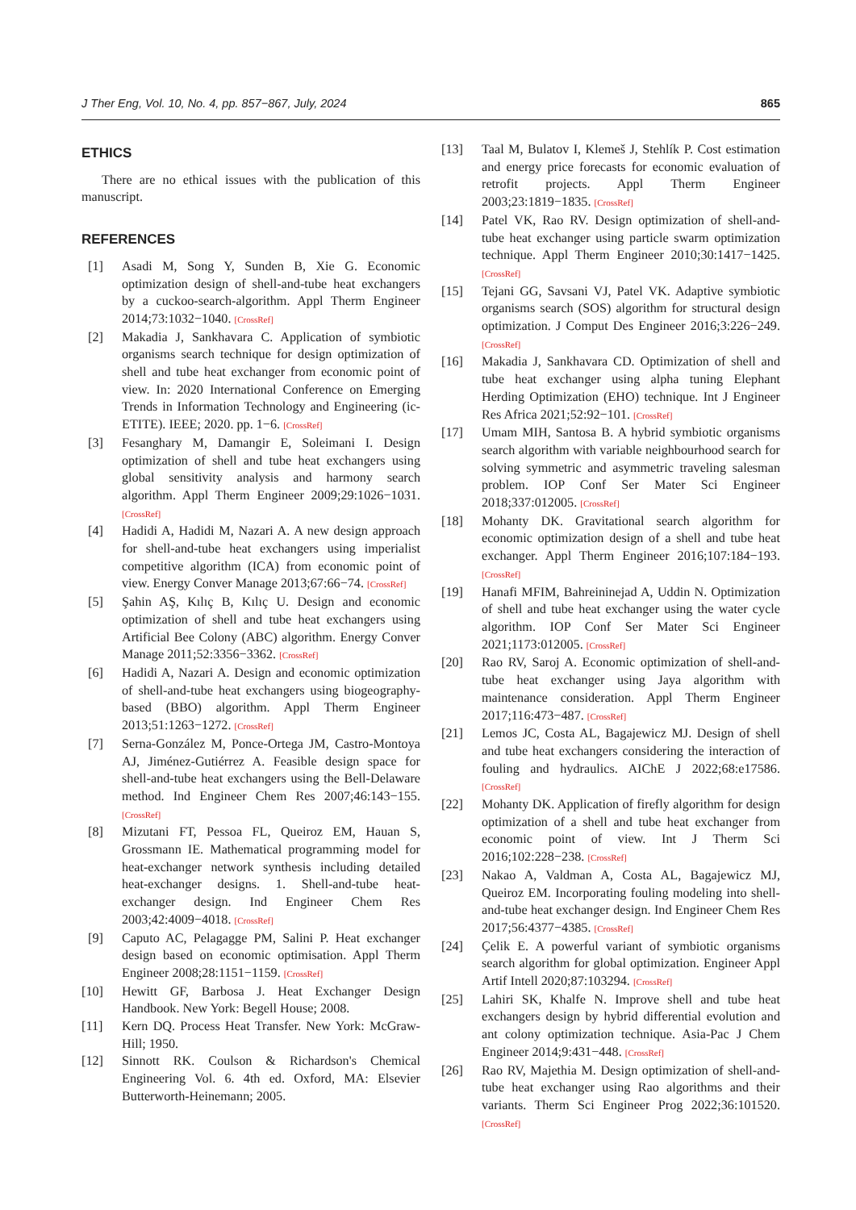J Ther Eng, Vol. 10, No. 4, pp. 857−867, July, 2024 865
ETHICS
There are no ethical issues with the publication of this manuscript.
REFERENCES
[1] Asadi M, Song Y, Sunden B, Xie G. Economic optimization design of shell-and-tube heat exchangers by a cuckoo-search-algorithm. Appl Therm Engineer 2014;73:1032−1040. [CrossRef]
[2] Makadia J, Sankhavara C. Application of symbiotic organisms search technique for design optimization of shell and tube heat exchanger from economic point of view. In: 2020 International Conference on Emerging Trends in Information Technology and Engineering (ic-ETITE). IEEE; 2020. pp. 1−6. [CrossRef]
[3] Fesanghary M, Damangir E, Soleimani I. Design optimization of shell and tube heat exchangers using global sensitivity analysis and harmony search algorithm. Appl Therm Engineer 2009;29:1026−1031. [CrossRef]
[4] Hadidi A, Hadidi M, Nazari A. A new design approach for shell-and-tube heat exchangers using imperialist competitive algorithm (ICA) from economic point of view. Energy Conver Manage 2013;67:66−74. [CrossRef]
[5] Şahin AŞ, Kılıç B, Kılıç U. Design and economic optimization of shell and tube heat exchangers using Artificial Bee Colony (ABC) algorithm. Energy Conver Manage 2011;52:3356−3362. [CrossRef]
[6] Hadidi A, Nazari A. Design and economic optimization of shell-and-tube heat exchangers using biogeography-based (BBO) algorithm. Appl Therm Engineer 2013;51:1263−1272. [CrossRef]
[7] Serna-González M, Ponce-Ortega JM, Castro-Montoya AJ, Jiménez-Gutiérrez A. Feasible design space for shell-and-tube heat exchangers using the Bell-Delaware method. Ind Engineer Chem Res 2007;46:143−155. [CrossRef]
[8] Mizutani FT, Pessoa FL, Queiroz EM, Hauan S, Grossmann IE. Mathematical programming model for heat-exchanger network synthesis including detailed heat-exchanger designs. 1. Shell-and-tube heat-exchanger design. Ind Engineer Chem Res 2003;42:4009−4018. [CrossRef]
[9] Caputo AC, Pelagagge PM, Salini P. Heat exchanger design based on economic optimisation. Appl Therm Engineer 2008;28:1151−1159. [CrossRef]
[10] Hewitt GF, Barbosa J. Heat Exchanger Design Handbook. New York: Begell House; 2008.
[11] Kern DQ. Process Heat Transfer. New York: McGraw-Hill; 1950.
[12] Sinnott RK. Coulson & Richardson's Chemical Engineering Vol. 6. 4th ed. Oxford, MA: Elsevier Butterworth-Heinemann; 2005.
[13] Taal M, Bulatov I, Klemeš J, Stehlík P. Cost estimation and energy price forecasts for economic evaluation of retrofit projects. Appl Therm Engineer 2003;23:1819−1835. [CrossRef]
[14] Patel VK, Rao RV. Design optimization of shell-and-tube heat exchanger using particle swarm optimization technique. Appl Therm Engineer 2010;30:1417−1425. [CrossRef]
[15] Tejani GG, Savsani VJ, Patel VK. Adaptive symbiotic organisms search (SOS) algorithm for structural design optimization. J Comput Des Engineer 2016;3:226−249. [CrossRef]
[16] Makadia J, Sankhavara CD. Optimization of shell and tube heat exchanger using alpha tuning Elephant Herding Optimization (EHO) technique. Int J Engineer Res Africa 2021;52:92−101. [CrossRef]
[17] Umam MIH, Santosa B. A hybrid symbiotic organisms search algorithm with variable neighbourhood search for solving symmetric and asymmetric traveling salesman problem. IOP Conf Ser Mater Sci Engineer 2018;337:012005. [CrossRef]
[18] Mohanty DK. Gravitational search algorithm for economic optimization design of a shell and tube heat exchanger. Appl Therm Engineer 2016;107:184−193. [CrossRef]
[19] Hanafi MFIM, Bahreininejad A, Uddin N. Optimization of shell and tube heat exchanger using the water cycle algorithm. IOP Conf Ser Mater Sci Engineer 2021;1173:012005. [CrossRef]
[20] Rao RV, Saroj A. Economic optimization of shell-and-tube heat exchanger using Jaya algorithm with maintenance consideration. Appl Therm Engineer 2017;116:473−487. [CrossRef]
[21] Lemos JC, Costa AL, Bagajewicz MJ. Design of shell and tube heat exchangers considering the interaction of fouling and hydraulics. AIChE J 2022;68:e17586. [CrossRef]
[22] Mohanty DK. Application of firefly algorithm for design optimization of a shell and tube heat exchanger from economic point of view. Int J Therm Sci 2016;102:228−238. [CrossRef]
[23] Nakao A, Valdman A, Costa AL, Bagajewicz MJ, Queiroz EM. Incorporating fouling modeling into shell-and-tube heat exchanger design. Ind Engineer Chem Res 2017;56:4377−4385. [CrossRef]
[24] Çelik E. A powerful variant of symbiotic organisms search algorithm for global optimization. Engineer Appl Artif Intell 2020;87:103294. [CrossRef]
[25] Lahiri SK, Khalfe N. Improve shell and tube heat exchangers design by hybrid differential evolution and ant colony optimization technique. Asia-Pac J Chem Engineer 2014;9:431−448. [CrossRef]
[26] Rao RV, Majethia M. Design optimization of shell-and-tube heat exchanger using Rao algorithms and their variants. Therm Sci Engineer Prog 2022;36:101520. [CrossRef]